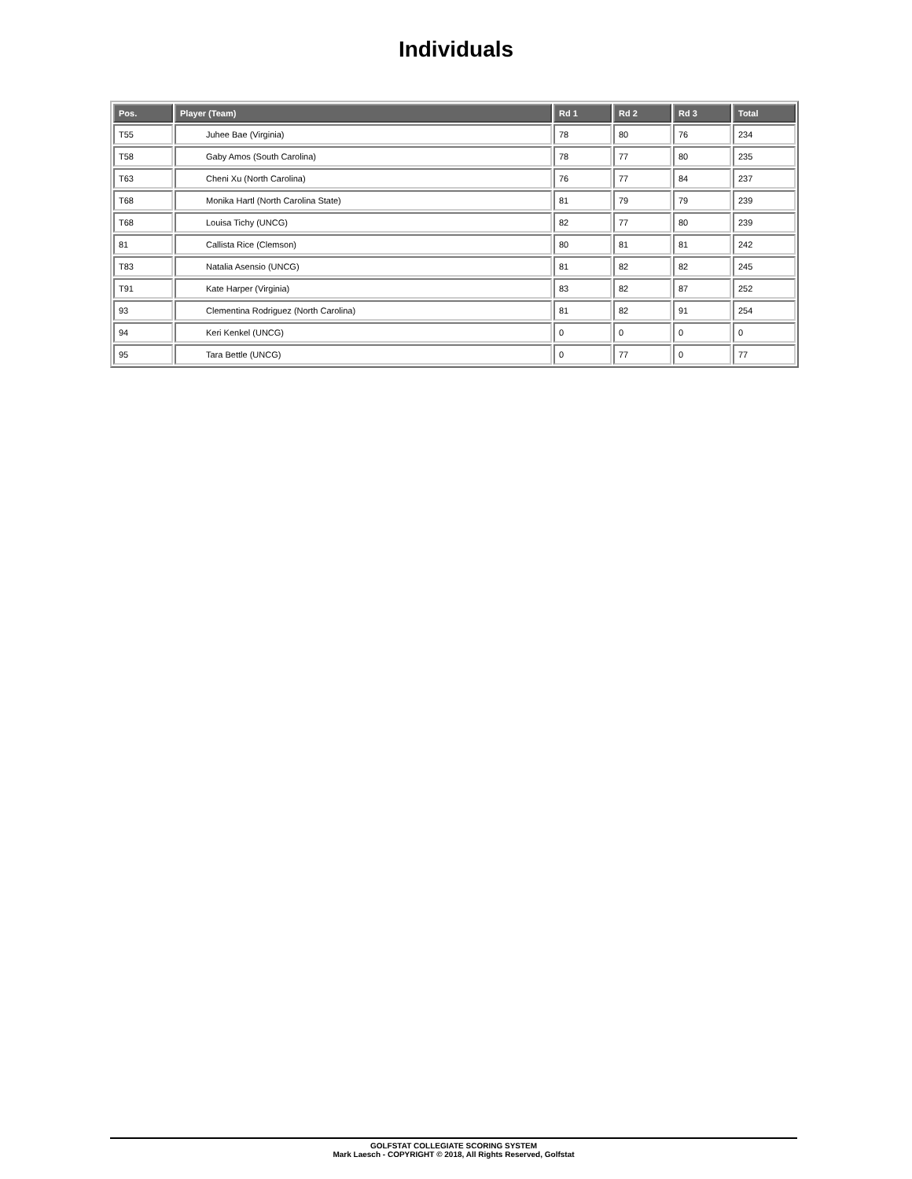Individuals
| Pos. | Player (Team) | Rd 1 | Rd 2 | Rd 3 | Total |
| --- | --- | --- | --- | --- | --- |
| T55 | Juhee Bae (Virginia) | 78 | 80 | 76 | 234 |
| T58 | Gaby Amos (South Carolina) | 78 | 77 | 80 | 235 |
| T63 | Cheni Xu (North Carolina) | 76 | 77 | 84 | 237 |
| T68 | Monika Hartl (North Carolina State) | 81 | 79 | 79 | 239 |
| T68 | Louisa Tichy (UNCG) | 82 | 77 | 80 | 239 |
| 81 | Callista Rice (Clemson) | 80 | 81 | 81 | 242 |
| T83 | Natalia Asensio (UNCG) | 81 | 82 | 82 | 245 |
| T91 | Kate Harper (Virginia) | 83 | 82 | 87 | 252 |
| 93 | Clementina Rodriguez (North Carolina) | 81 | 82 | 91 | 254 |
| 94 | Keri Kenkel (UNCG) | 0 | 0 | 0 | 0 |
| 95 | Tara Bettle (UNCG) | 0 | 77 | 0 | 77 |
GOLFSTAT COLLEGIATE SCORING SYSTEM
Mark Laesch - COPYRIGHT © 2018, All Rights Reserved, Golfstat